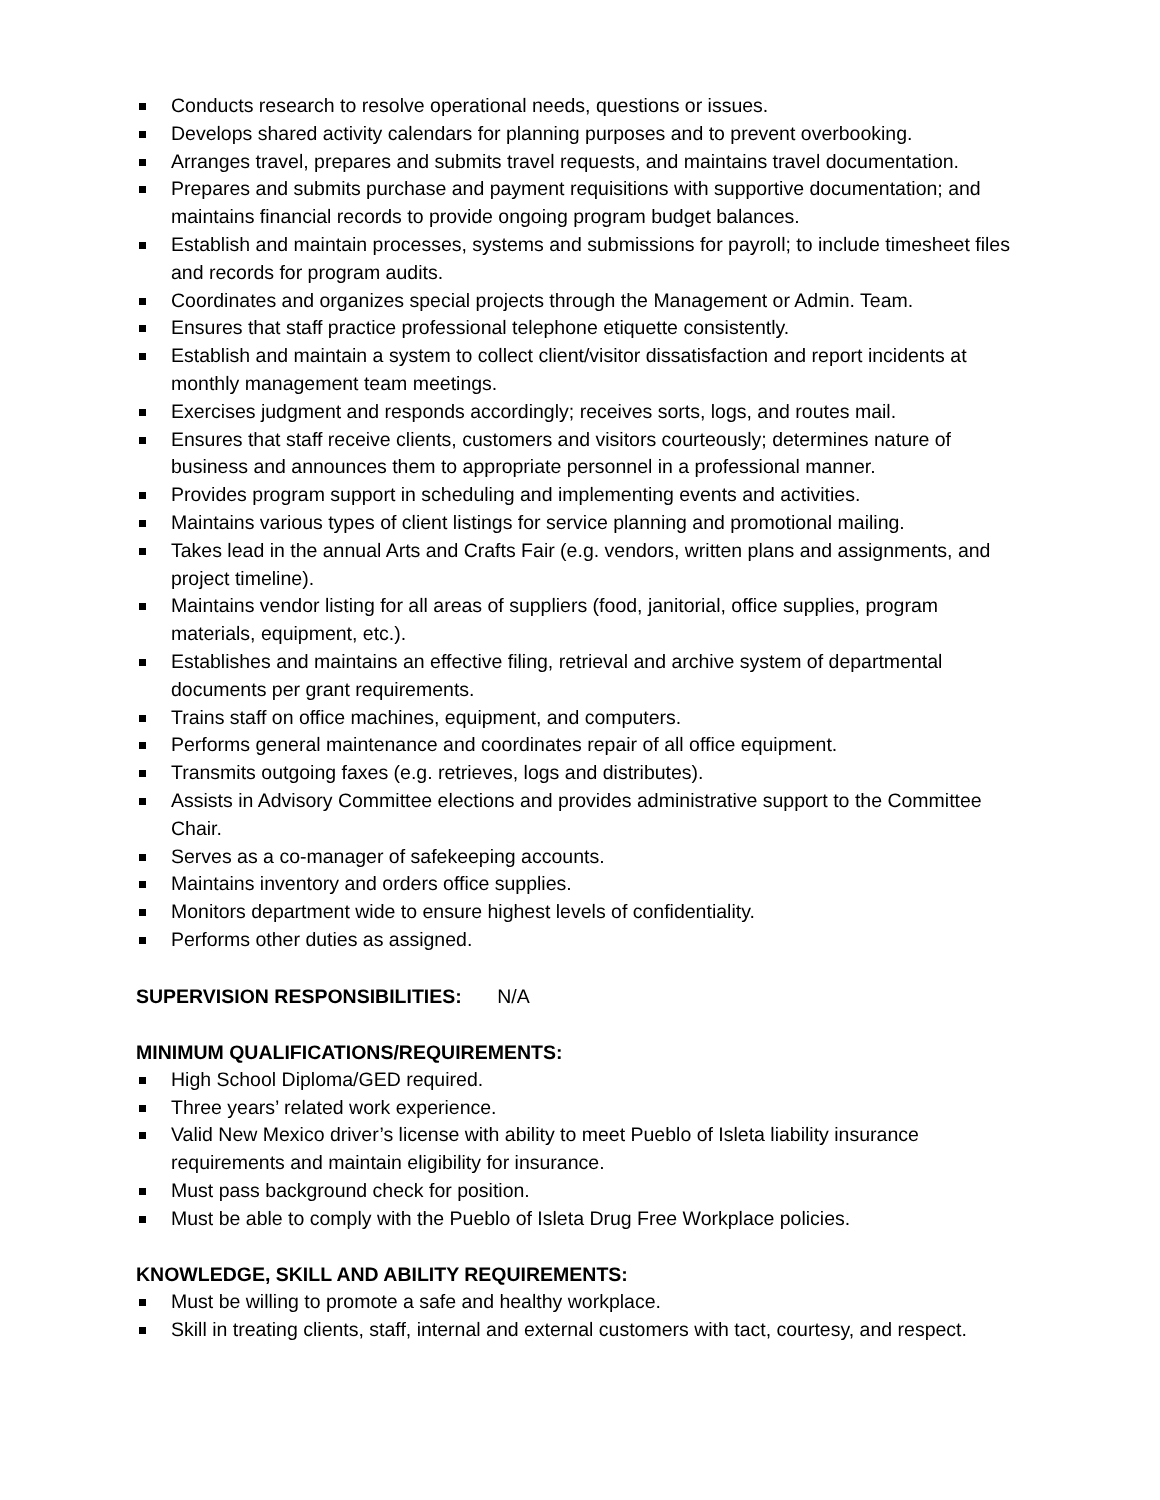Conducts research to resolve operational needs, questions or issues.
Develops shared activity calendars for planning purposes and to prevent overbooking.
Arranges travel, prepares and submits travel requests, and maintains travel documentation.
Prepares and submits purchase and payment requisitions with supportive documentation; and maintains financial records to provide ongoing program budget balances.
Establish and maintain processes, systems and submissions for payroll; to include timesheet files and records for program audits.
Coordinates and organizes special projects through the Management or Admin. Team.
Ensures that staff practice professional telephone etiquette consistently.
Establish and maintain a system to collect client/visitor dissatisfaction and report incidents at monthly management team meetings.
Exercises judgment and responds accordingly; receives sorts, logs, and routes mail.
Ensures that staff receive clients, customers and visitors courteously; determines nature of business and announces them to appropriate personnel in a professional manner.
Provides program support in scheduling and implementing events and activities.
Maintains various types of client listings for service planning and promotional mailing.
Takes lead in the annual Arts and Crafts Fair (e.g. vendors, written plans and assignments, and project timeline).
Maintains vendor listing for all areas of suppliers (food, janitorial, office supplies, program materials, equipment, etc.).
Establishes and maintains an effective filing, retrieval and archive system of departmental documents per grant requirements.
Trains staff on office machines, equipment, and computers.
Performs general maintenance and coordinates repair of all office equipment.
Transmits outgoing faxes (e.g. retrieves, logs and distributes).
Assists in Advisory Committee elections and provides administrative support to the Committee Chair.
Serves as a co-manager of safekeeping accounts.
Maintains inventory and orders office supplies.
Monitors department wide to ensure highest levels of confidentiality.
Performs other duties as assigned.
SUPERVISION RESPONSIBILITIES: N/A
MINIMUM QUALIFICATIONS/REQUIREMENTS:
High School Diploma/GED required.
Three years’ related work experience.
Valid New Mexico driver’s license with ability to meet Pueblo of Isleta liability insurance requirements and maintain eligibility for insurance.
Must pass background check for position.
Must be able to comply with the Pueblo of Isleta Drug Free Workplace policies.
KNOWLEDGE, SKILL AND ABILITY REQUIREMENTS:
Must be willing to promote a safe and healthy workplace.
Skill in treating clients, staff, internal and external customers with tact, courtesy, and respect.